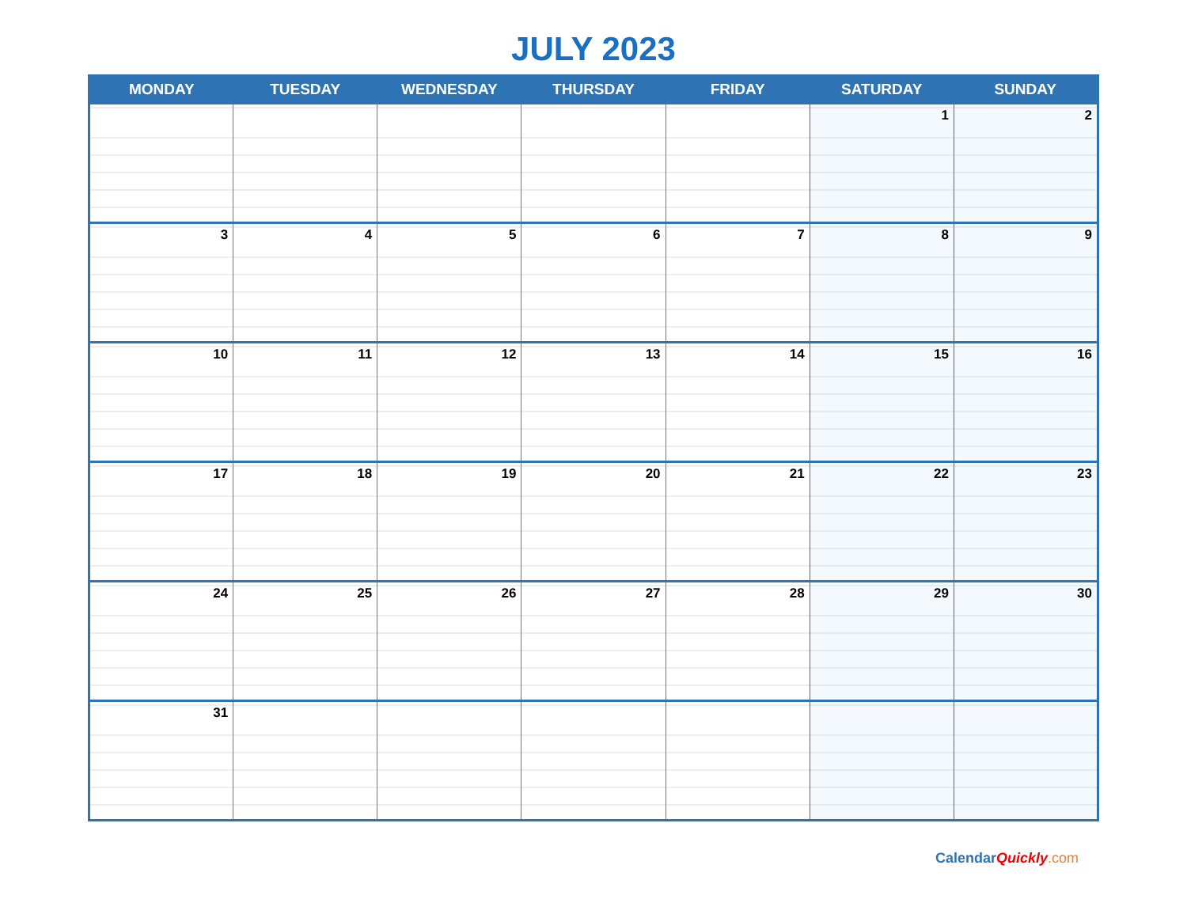JULY 2023
| MONDAY | TUESDAY | WEDNESDAY | THURSDAY | FRIDAY | SATURDAY | SUNDAY |
| --- | --- | --- | --- | --- | --- | --- |
| | | | | | 1 | 2 |
| 3 | 4 | 5 | 6 | 7 | 8 | 9 |
| 10 | 11 | 12 | 13 | 14 | 15 | 16 |
| 17 | 18 | 19 | 20 | 21 | 22 | 23 |
| 24 | 25 | 26 | 27 | 28 | 29 | 30 |
| 31 | | | | | | |
Calendar Quickly.com